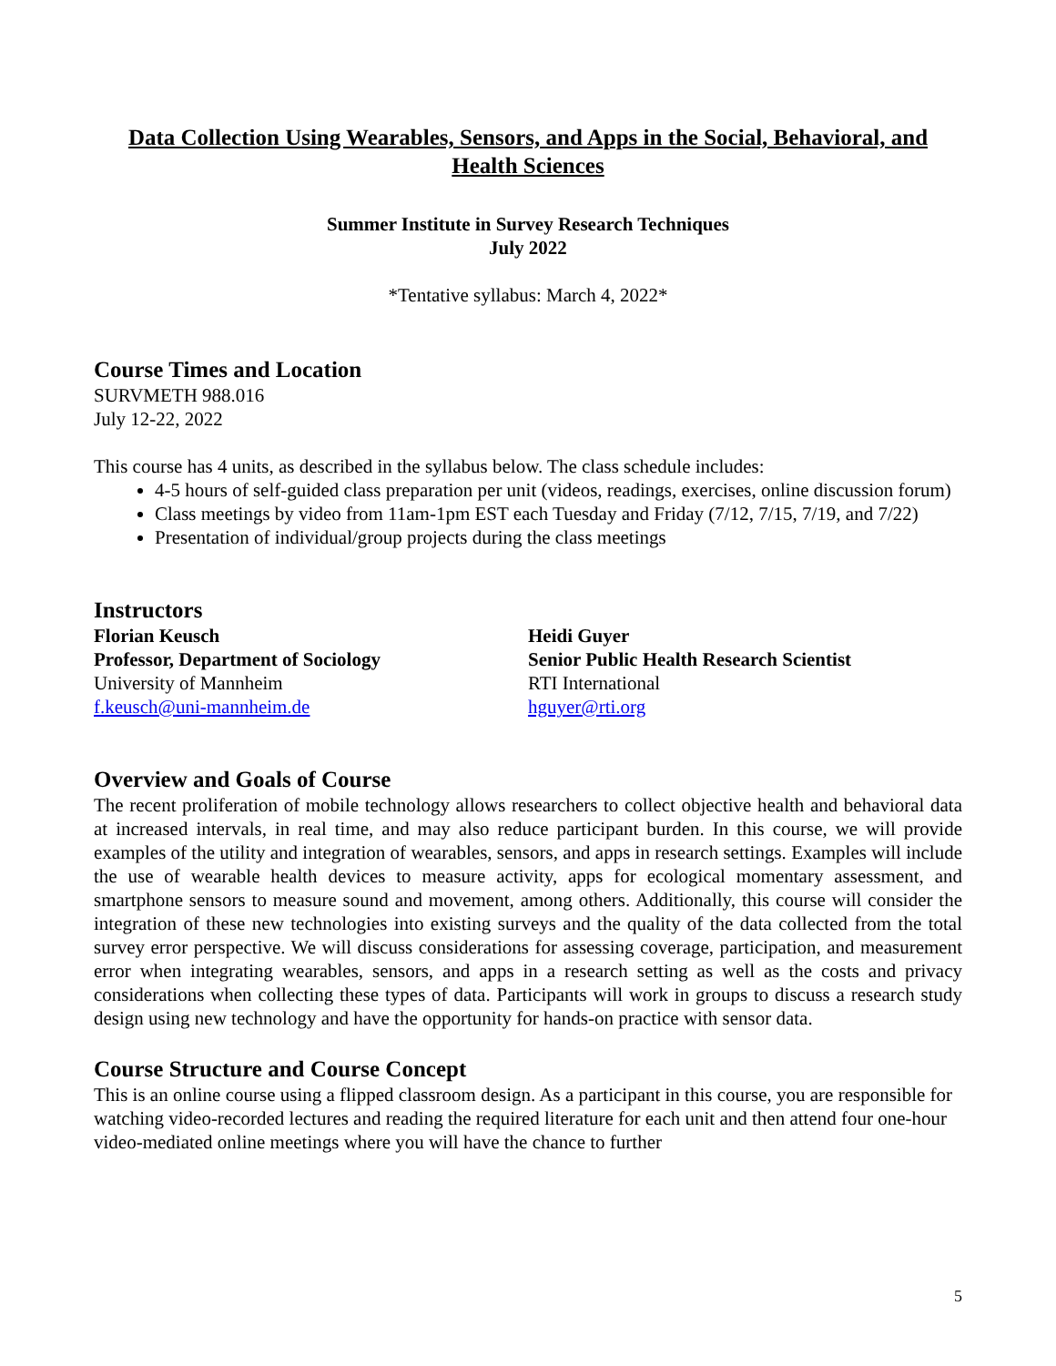Data Collection Using Wearables, Sensors, and Apps in the Social, Behavioral, and Health Sciences
Summer Institute in Survey Research Techniques
July 2022
*Tentative syllabus: March 4, 2022*
Course Times and Location
SURVMETH 988.016
July 12-22, 2022
This course has 4 units, as described in the syllabus below. The class schedule includes:
4-5 hours of self-guided class preparation per unit (videos, readings, exercises, online discussion forum)
Class meetings by video from 11am-1pm EST each Tuesday and Friday (7/12, 7/15, 7/19, and 7/22)
Presentation of individual/group projects during the class meetings
Instructors
Florian Keusch
Professor, Department of Sociology
University of Mannheim
f.keusch@uni-mannheim.de
Heidi Guyer
Senior Public Health Research Scientist
RTI International
hguyer@rti.org
Overview and Goals of Course
The recent proliferation of mobile technology allows researchers to collect objective health and behavioral data at increased intervals, in real time, and may also reduce participant burden. In this course, we will provide examples of the utility and integration of wearables, sensors, and apps in research settings. Examples will include the use of wearable health devices to measure activity, apps for ecological momentary assessment, and smartphone sensors to measure sound and movement, among others. Additionally, this course will consider the integration of these new technologies into existing surveys and the quality of the data collected from the total survey error perspective. We will discuss considerations for assessing coverage, participation, and measurement error when integrating wearables, sensors, and apps in a research setting as well as the costs and privacy considerations when collecting these types of data. Participants will work in groups to discuss a research study design using new technology and have the opportunity for hands-on practice with sensor data.
Course Structure and Course Concept
This is an online course using a flipped classroom design. As a participant in this course, you are responsible for watching video-recorded lectures and reading the required literature for each unit and then attend four one-hour video-mediated online meetings where you will have the chance to further
5